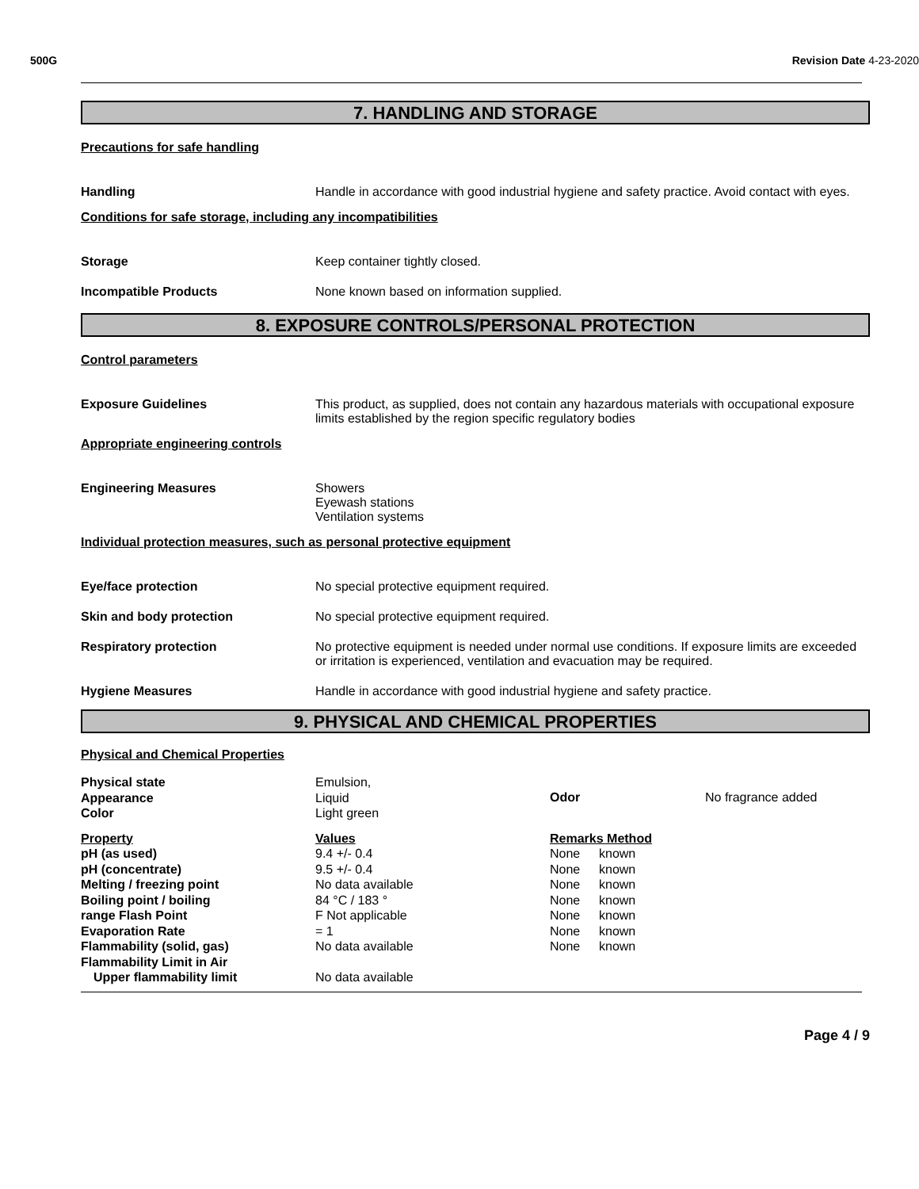500G Revision Date 4-23-2020
7. HANDLING AND STORAGE
Precautions for safe handling
Handling Handle in accordance with good industrial hygiene and safety practice. Avoid contact with eyes.
Conditions for safe storage, including any incompatibilities
Storage Keep container tightly closed.
Incompatible Products None known based on information supplied.
8. EXPOSURE CONTROLS/PERSONAL PROTECTION
Control parameters
Exposure Guidelines This product, as supplied, does not contain any hazardous materials with occupational exposure limits established by the region specific regulatory bodies
Appropriate engineering controls
Engineering Measures Showers
Eyewash stations
Ventilation systems
Individual protection measures, such as personal protective equipment
Eye/face protection No special protective equipment required.
Skin and body protection No special protective equipment required.
Respiratory protection No protective equipment is needed under normal use conditions. If exposure limits are exceeded or irritation is experienced, ventilation and evacuation may be required.
Hygiene Measures Handle in accordance with good industrial hygiene and safety practice.
9. PHYSICAL AND CHEMICAL PROPERTIES
Physical and Chemical Properties
| Physical state Appearance Color | Emulsion, Liquid Light green | Odor | No fragrance added |
| Property | Values | Remarks Method | |
| --- | --- | --- | --- |
| pH (as used) | 9.4 +/- 0.4 | None | known |
| pH (concentrate) | 9.5 +/- 0.4 | None | known |
| Melting / freezing point | No data available | None | known |
| Boiling point / boiling | 84 °C / 183 ° | None | known |
| range Flash Point | F Not applicable | None | known |
| Evaporation Rate | = 1 | None | known |
| Flammability (solid, gas) | No data available | None | known |
| Flammability Limit in Air | | | |
| Upper flammability limit | No data available | | |
Page 4 / 9